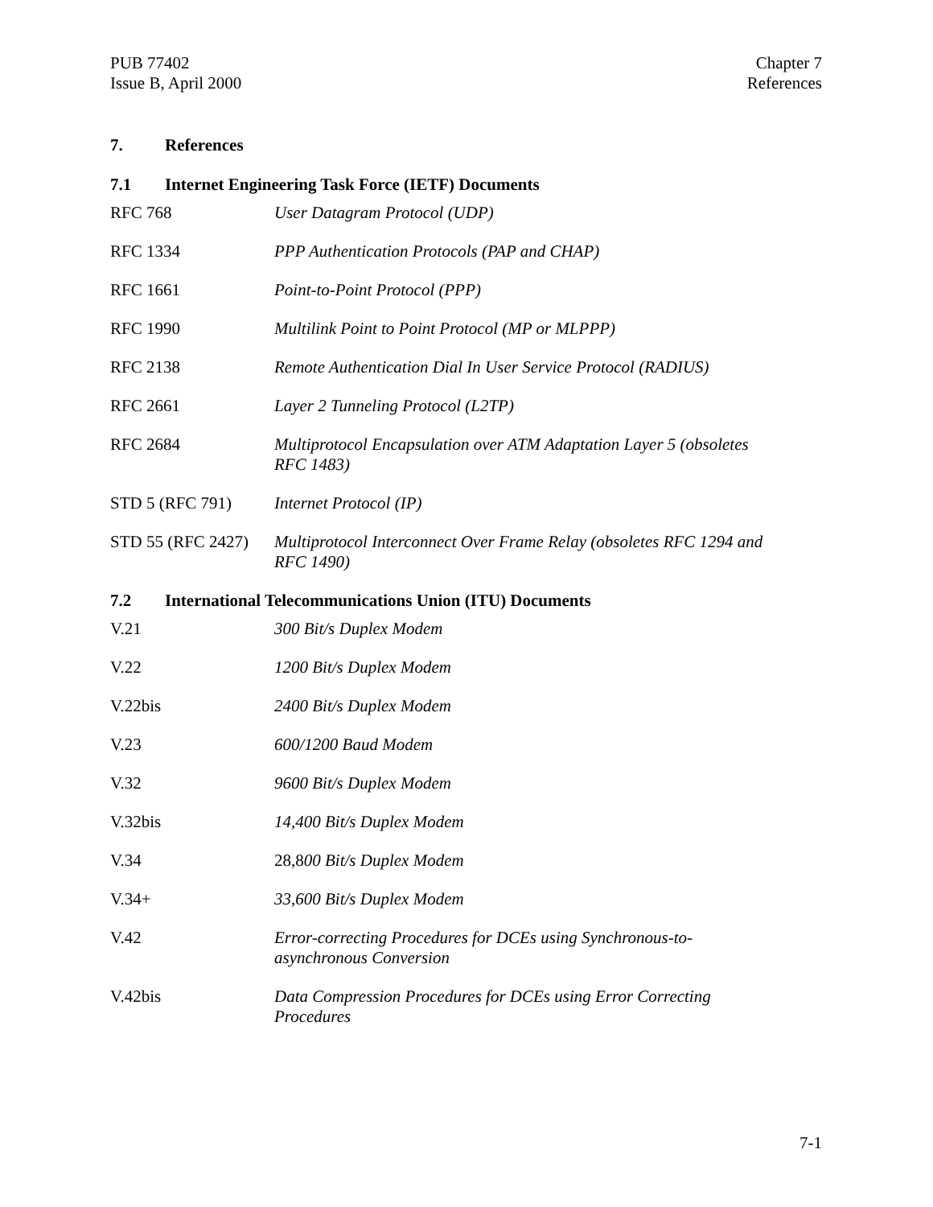PUB 77402
Issue B, April 2000
Chapter 7
References
7. References
7.1 Internet Engineering Task Force (IETF) Documents
| RFC 768 | User Datagram Protocol (UDP) |
| RFC 1334 | PPP Authentication Protocols (PAP and CHAP) |
| RFC 1661 | Point-to-Point Protocol (PPP) |
| RFC 1990 | Multilink Point to Point Protocol (MP or MLPPP) |
| RFC 2138 | Remote Authentication Dial In User Service Protocol (RADIUS) |
| RFC 2661 | Layer 2 Tunneling Protocol (L2TP) |
| RFC 2684 | Multiprotocol Encapsulation over ATM Adaptation Layer 5 (obsoletes RFC 1483) |
| STD 5 (RFC 791) | Internet Protocol (IP) |
| STD 55 (RFC 2427) | Multiprotocol Interconnect Over Frame Relay (obsoletes RFC 1294 and RFC 1490) |
7.2 International Telecommunications Union (ITU) Documents
| V.21 | 300 Bit/s Duplex Modem |
| V.22 | 1200 Bit/s Duplex Modem |
| V.22bis | 2400 Bit/s Duplex Modem |
| V.23 | 600/1200 Baud Modem |
| V.32 | 9600 Bit/s Duplex Modem |
| V.32bis | 14,400 Bit/s Duplex Modem |
| V.34 | 28,8 00 Bit/s Duplex Modem |
| V.34+ | 33,600 Bit/s Duplex Modem |
| V.42 | Error-correcting Procedures for DCEs using Synchronous-to- asynchronous Conversion |
| V.42bis | Data Compression Procedures for DCEs using Error Correcting Procedures |
7-1